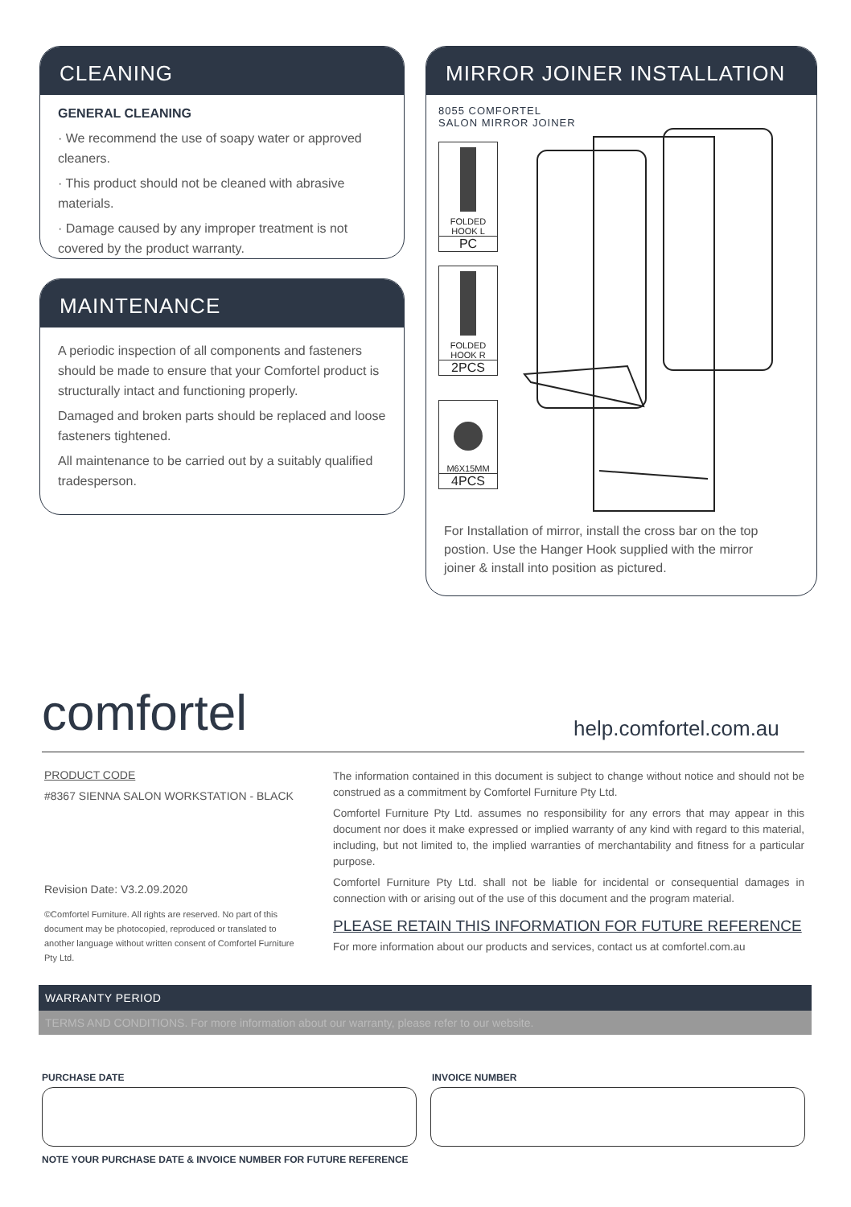CLEANING
GENERAL CLEANING
· We recommend the use of soapy water or approved cleaners.
· This product should not be cleaned with abrasive materials.
· Damage caused by any improper treatment is not covered by the product warranty.
MAINTENANCE
A periodic inspection of all components and fasteners should be made to ensure that your Comfortel product is structurally intact and functioning properly.
Damaged and broken parts should be replaced and loose fasteners tightened.
All maintenance to be carried out by a suitably qualified tradesperson.
MIRROR JOINER INSTALLATION
8055 COMFORTEL
SALON MIRROR JOINER
For Installation of mirror, install the cross bar on the top postion. Use the Hanger Hook supplied with the mirror joiner & install into position as pictured.
FOLDED
HOOK L
PC
FOLDED
HOOK R
2PCS
M6X15MM
4PCS
comfortel help.comfortel.com.au
PRODUCT CODE
#8367 SIENNA SALON WORKSTATION - BLACK
Revision Date: V3.2.09.2020
©Comfortel Furniture. All rights are reserved. No part of this document may be photocopied, reproduced or translated to another language without written consent of Comfortel Furniture Pty Ltd.
The information contained in this document is subject to change without notice and should not be construed as a commitment by Comfortel Furniture Pty Ltd.
Comfortel Furniture Pty Ltd. assumes no responsibility for any errors that may appear in this document nor does it make expressed or implied warranty of any kind with regard to this material, including, but not limited to, the implied warranties of merchantability and fitness for a particular purpose.
Comfortel Furniture Pty Ltd. shall not be liable for incidental or consequential damages in connection with or arising out of the use of this document and the program material.
PLEASE RETAIN THIS INFORMATION FOR FUTURE REFERENCE
For more information about our products and services, contact us at comfortel.com.au
WARRANTY PERIOD
TERMS AND CONDITIONS. For more information about our warranty, please refer to our website.
PURCHASE DATE INVOICE NUMBER
NOTE YOUR PURCHASE DATE & INVOICE NUMBER FOR FUTURE REFERENCE